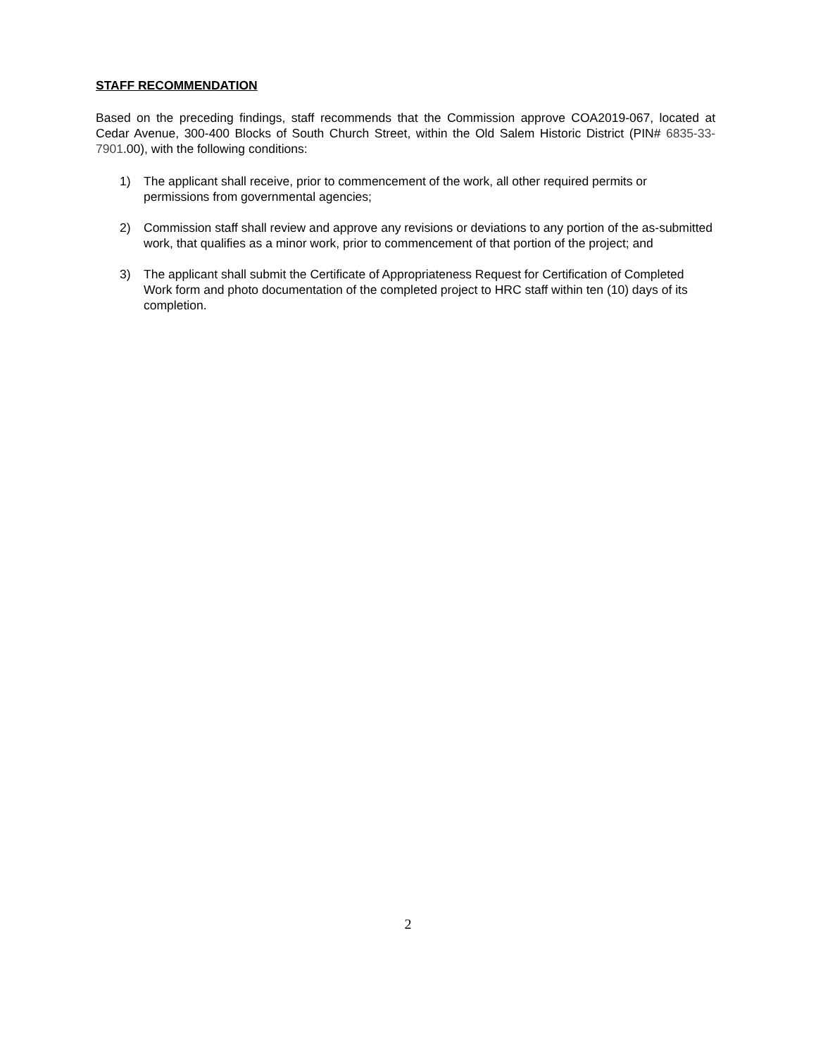STAFF RECOMMENDATION
Based on the preceding findings, staff recommends that the Commission approve COA2019-067, located at Cedar Avenue, 300-400 Blocks of South Church Street, within the Old Salem Historic District (PIN# 6835-33-7901.00), with the following conditions:
1) The applicant shall receive, prior to commencement of the work, all other required permits or permissions from governmental agencies;
2) Commission staff shall review and approve any revisions or deviations to any portion of the as-submitted work, that qualifies as a minor work, prior to commencement of that portion of the project; and
3) The applicant shall submit the Certificate of Appropriateness Request for Certification of Completed Work form and photo documentation of the completed project to HRC staff within ten (10) days of its completion.
2